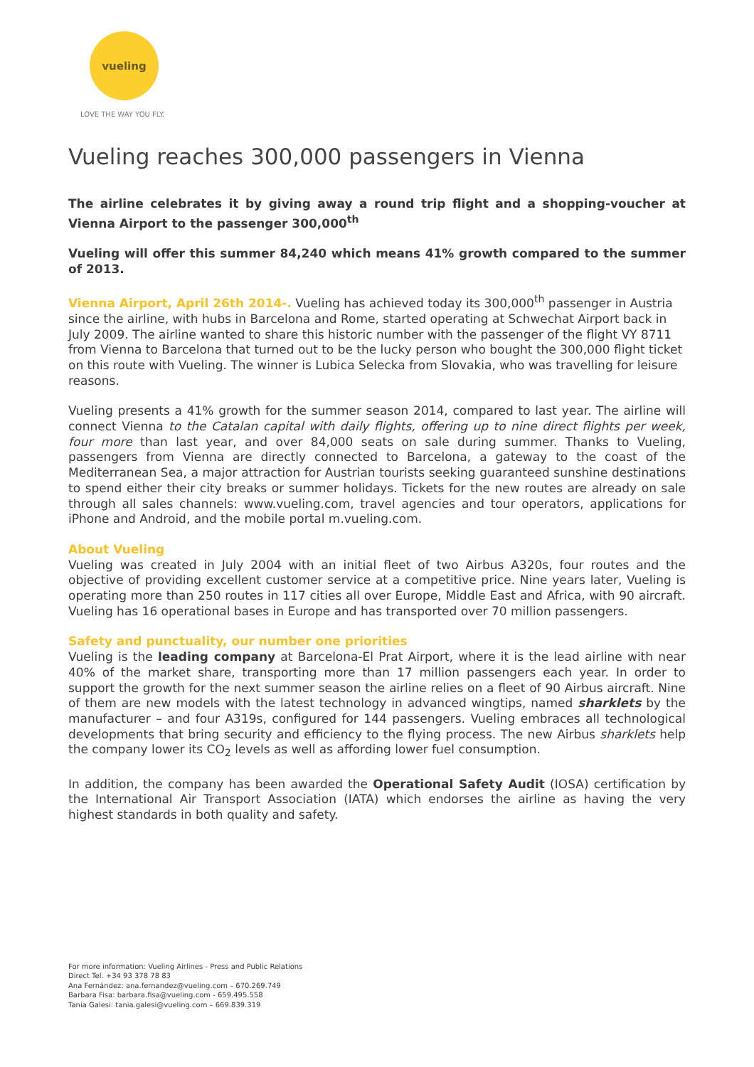vueling
LOVE THE WAY YOU FLY.
Vueling reaches 300,000 passengers in Vienna
The airline celebrates it by giving away a round trip flight and a shopping-voucher at Vienna Airport to the passenger 300,000<sup>th</sup>
Vueling will offer this summer 84,240 which means 41% growth compared to the summer of 2013.
Vienna Airport, April 26th 2014-. Vueling has achieved today its 300,000<sup>th</sup> passenger in Austria since the airline, with hubs in Barcelona and Rome, started operating at Schwechat Airport back in July 2009. The airline wanted to share this historic number with the passenger of the flight VY 8711 from Vienna to Barcelona that turned out to be the lucky person who bought the 300,000 flight ticket on this route with Vueling. The winner is Lubica Selecka from Slovakia, who was travelling for leisure reasons.
Vueling presents a 41% growth for the summer season 2014, compared to last year. The airline will connect Vienna to the Catalan capital with daily flights, offering up to nine direct flights per week, four more than last year, and over 84,000 seats on sale during summer. Thanks to Vueling, passengers from Vienna are directly connected to Barcelona, a gateway to the coast of the Mediterranean Sea, a major attraction for Austrian tourists seeking guaranteed sunshine destinations to spend either their city breaks or summer holidays. Tickets for the new routes are already on sale through all sales channels: www.vueling.com, travel agencies and tour operators, applications for iPhone and Android, and the mobile portal m.vueling.com.
About Vueling
Vueling was created in July 2004 with an initial fleet of two Airbus A320s, four routes and the objective of providing excellent customer service at a competitive price. Nine years later, Vueling is operating more than 250 routes in 117 cities all over Europe, Middle East and Africa, with 90 aircraft. Vueling has 16 operational bases in Europe and has transported over 70 million passengers.
Safety and punctuality, our number one priorities
Vueling is the leading company at Barcelona-El Prat Airport, where it is the lead airline with near 40% of the market share, transporting more than 17 million passengers each year. In order to support the growth for the next summer season the airline relies on a fleet of 90 Airbus aircraft. Nine of them are new models with the latest technology in advanced wingtips, named sharklets by the manufacturer – and four A319s, configured for 144 passengers. Vueling embraces all technological developments that bring security and efficiency to the flying process. The new Airbus sharklets help the company lower its CO<sub>2</sub> levels as well as affording lower fuel consumption.
In addition, the company has been awarded the Operational Safety Audit (IOSA) certification by the International Air Transport Association (IATA) which endorses the airline as having the very highest standards in both quality and safety.
For more information: Vueling Airlines - Press and Public Relations
Direct Tel. +34 93 378 78 83
Ana Fernández: ana.fernandez@vueling.com – 670.269.749
Barbara Fisa: barbara.fisa@vueling.com - 659.495.558
Tania Galesi: tania.galesi@vueling.com – 669.839.319